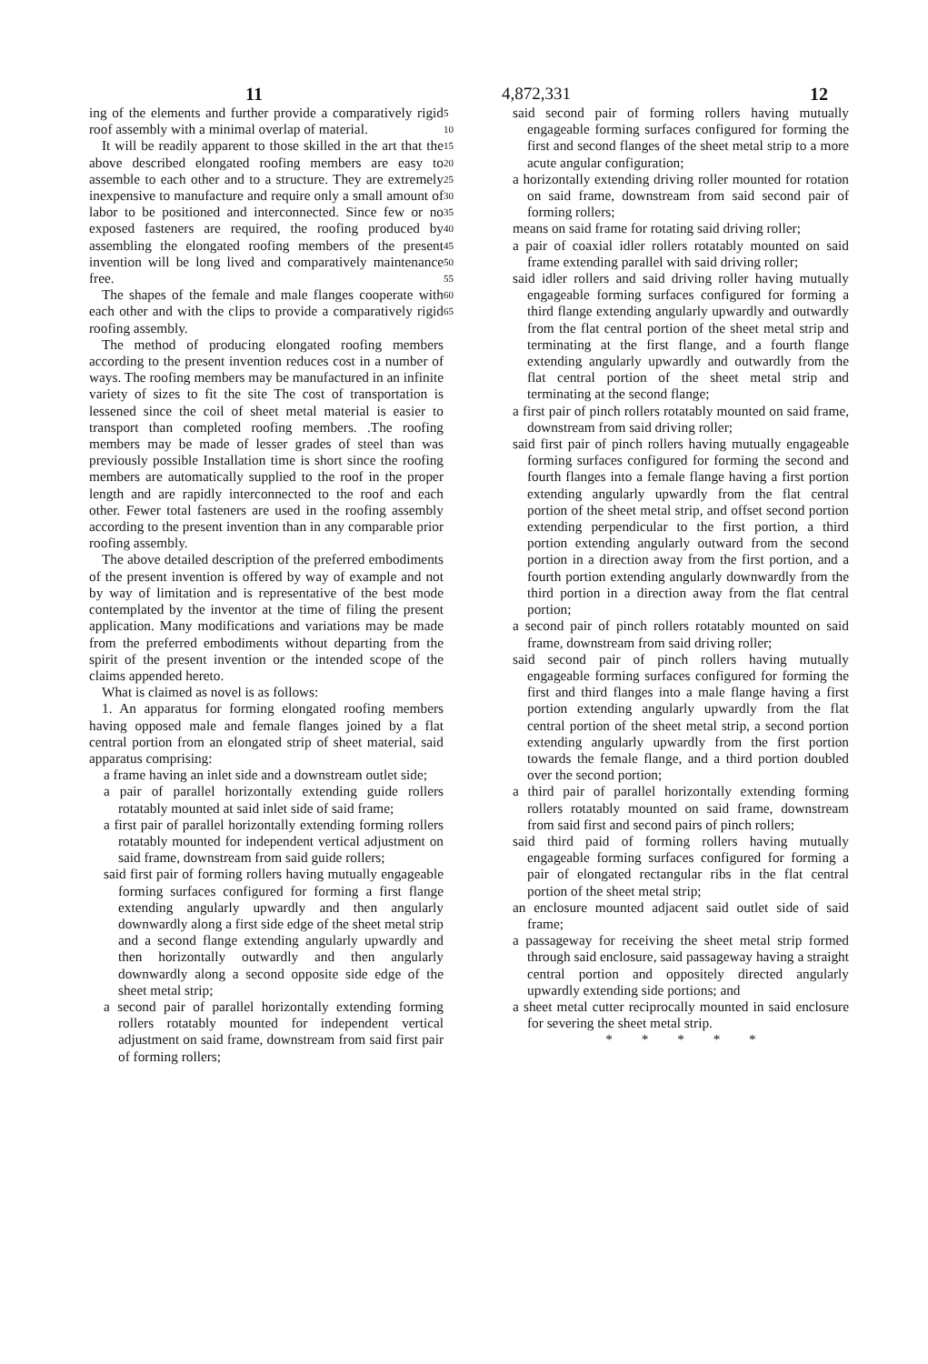11 4,872,331 12
ing of the elements and further provide a comparatively rigid roof assembly with a minimal overlap of material.
It will be readily apparent to those skilled in the art that the above described elongated roofing members are easy to assemble to each other and to a structure. They are extremely inexpensive to manufacture and require only a small amount of labor to be positioned and interconnected. Since few or no exposed fasteners are required, the roofing produced by assembling the elongated roofing members of the present invention will be long lived and comparatively maintenance free.
The shapes of the female and male flanges cooperate with each other and with the clips to provide a comparatively rigid roofing assembly.
The method of producing elongated roofing members according to the present invention reduces cost in a number of ways. The roofing members may be manufactured in an infinite variety of sizes to fit the site The cost of transportation is lessened since the coil of sheet metal material is easier to transport than completed roofing members. .The roofing members may be made of lesser grades of steel than was previously possible Installation time is short since the roofing members are automatically supplied to the roof in the proper length and are rapidly interconnected to the roof and each other. Fewer total fasteners are used in the roofing assembly according to the present invention than in any comparable prior roofing assembly.
The above detailed description of the preferred embodiments of the present invention is offered by way of example and not by way of limitation and is representative of the best mode contemplated by the inventor at the time of filing the present application. Many modifications and variations may be made from the preferred embodiments without departing from the spirit of the present invention or the intended scope of the claims appended hereto.
What is claimed as novel is as follows:
1. An apparatus for forming elongated roofing members having opposed male and female flanges joined by a flat central portion from an elongated strip of sheet material, said apparatus comprising:
a frame having an inlet side and a downstream outlet side;
a pair of parallel horizontally extending guide rollers rotatably mounted at said inlet side of said frame;
a first pair of parallel horizontally extending forming rollers rotatably mounted for independent vertical adjustment on said frame, downstream from said guide rollers;
said first pair of forming rollers having mutually engageable forming surfaces configured for forming a first flange extending angularly upwardly and then angularly downwardly along a first side edge of the sheet metal strip and a second flange extending angularly upwardly and then horizontally outwardly and then angularly downwardly along a second opposite side edge of the sheet metal strip;
a second pair of parallel horizontally extending forming rollers rotatably mounted for independent vertical adjustment on said frame, downstream from said first pair of forming rollers;
5
10
15
20
25
30
35
40
45
50
55
60
65
said second pair of forming rollers having mutually engageable forming surfaces configured for forming the first and second flanges of the sheet metal strip to a more acute angular configuration;
a horizontally extending driving roller mounted for rotation on said frame, downstream from said second pair of forming rollers;
means on said frame for rotating said driving roller;
a pair of coaxial idler rollers rotatably mounted on said frame extending parallel with said driving roller;
said idler rollers and said driving roller having mutually engageable forming surfaces configured for forming a third flange extending angularly upwardly and outwardly from the flat central portion of the sheet metal strip and terminating at the first flange, and a fourth flange extending angularly upwardly and outwardly from the flat central portion of the sheet metal strip and terminating at the second flange;
a first pair of pinch rollers rotatably mounted on said frame, downstream from said driving roller;
said first pair of pinch rollers having mutually engageable forming surfaces configured for forming the second and fourth flanges into a female flange having a first portion extending angularly upwardly from the flat central portion of the sheet metal strip, and offset second portion extending perpendicular to the first portion, a third portion extending angularly outward from the second portion in a direction away from the first portion, and a fourth portion extending angularly downwardly from the third portion in a direction away from the flat central portion;
a second pair of pinch rollers rotatably mounted on said frame, downstream from said driving roller;
said second pair of pinch rollers having mutually engageable forming surfaces configured for forming the first and third flanges into a male flange having a first portion extending angularly upwardly from the flat central portion of the sheet metal strip, a second portion extending angularly upwardly from the first portion towards the female flange, and a third portion doubled over the second portion;
a third pair of parallel horizontally extending forming rollers rotatably mounted on said frame, downstream from said first and second pairs of pinch rollers;
said third paid of forming rollers having mutually engageable forming surfaces configured for forming a pair of elongated rectangular ribs in the flat central portion of the sheet metal strip;
an enclosure mounted adjacent said outlet side of said frame;
a passageway for receiving the sheet metal strip formed through said enclosure, said passageway having a straight central portion and oppositely directed angularly upwardly extending side portions; and
a sheet metal cutter reciprocally mounted in said enclosure for severing the sheet metal strip.
* * * * *